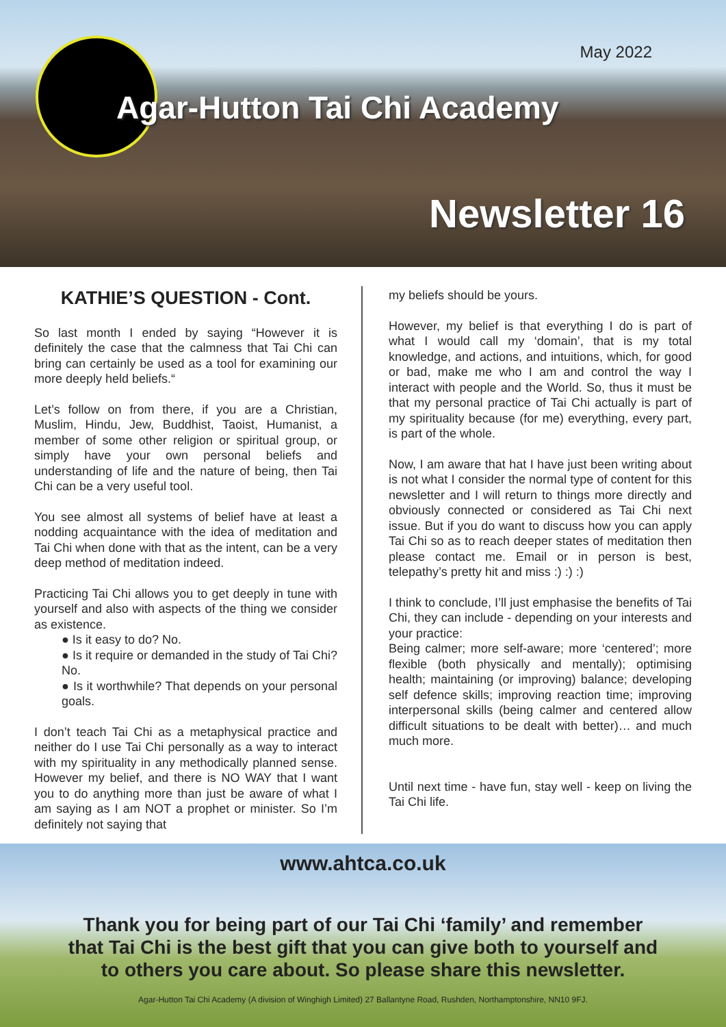May 2022
Agar-Hutton Tai Chi Academy
Newsletter 16
KATHIE’S QUESTION - Cont.
So last month I ended by saying “However it is definitely the case that the calmness that Tai Chi can bring can certainly be used as a tool for examining our more deeply held beliefs.“
Let’s follow on from there, if you are a Christian, Muslim, Hindu, Jew, Buddhist, Taoist, Humanist, a member of some other religion or spiritual group, or simply have your own personal beliefs and understanding of life and the nature of being, then Tai Chi can be a very useful tool.
You see almost all systems of belief have at least a nodding acquaintance with the idea of meditation and Tai Chi when done with that as the intent, can be a very deep method of meditation indeed.
Practicing Tai Chi allows you to get deeply in tune with yourself and also with aspects of the thing we consider as existence.
● Is it easy to do? No.
● Is it require or demanded in the study of Tai Chi? No.
● Is it worthwhile? That depends on your personal goals.
I don’t teach Tai Chi as a metaphysical practice and neither do I use Tai Chi personally as a way to interact with my spirituality in any methodically planned sense. However my belief, and there is NO WAY that I want you to do anything more than just be aware of what I am saying as I am NOT a prophet or minister. So I’m definitely not saying that
my beliefs should be yours.
However, my belief is that everything I do is part of what I would call my ‘domain’, that is my total knowledge, and actions, and intuitions, which, for good or bad, make me who I am and control the way I interact with people and the World. So, thus it must be that my personal practice of Tai Chi actually is part of my spirituality because (for me) everything, every part, is part of the whole.
Now, I am aware that hat I have just been writing about is not what I consider the normal type of content for this newsletter and I will return to things more directly and obviously connected or considered as Tai Chi next issue. But if you do want to discuss how you can apply Tai Chi so as to reach deeper states of meditation then please contact me. Email or in person is best, telepathy’s pretty hit and miss :) :) :)
I think to conclude, I’ll just emphasise the benefits of Tai Chi, they can include - depending on your interests and your practice:
Being calmer; more self-aware; more ‘centered’; more flexible (both physically and mentally); optimising health; maintaining (or improving) balance; developing self defence skills; improving reaction time; improving interpersonal skills (being calmer and centered allow difficult situations to be dealt with better)… and much much more.
Until next time - have fun, stay well - keep on living the Tai Chi life.
www.ahtca.co.uk
Thank you for being part of our Tai Chi ‘family’ and remember
that Tai Chi is the best gift that you can give both to yourself and
to others you care about. So please share this newsletter.
Agar-Hutton Tai Chi Academy (A division of Winghigh Limited) 27 Ballantyne Road, Rushden, Northamptonshire, NN10 9FJ.